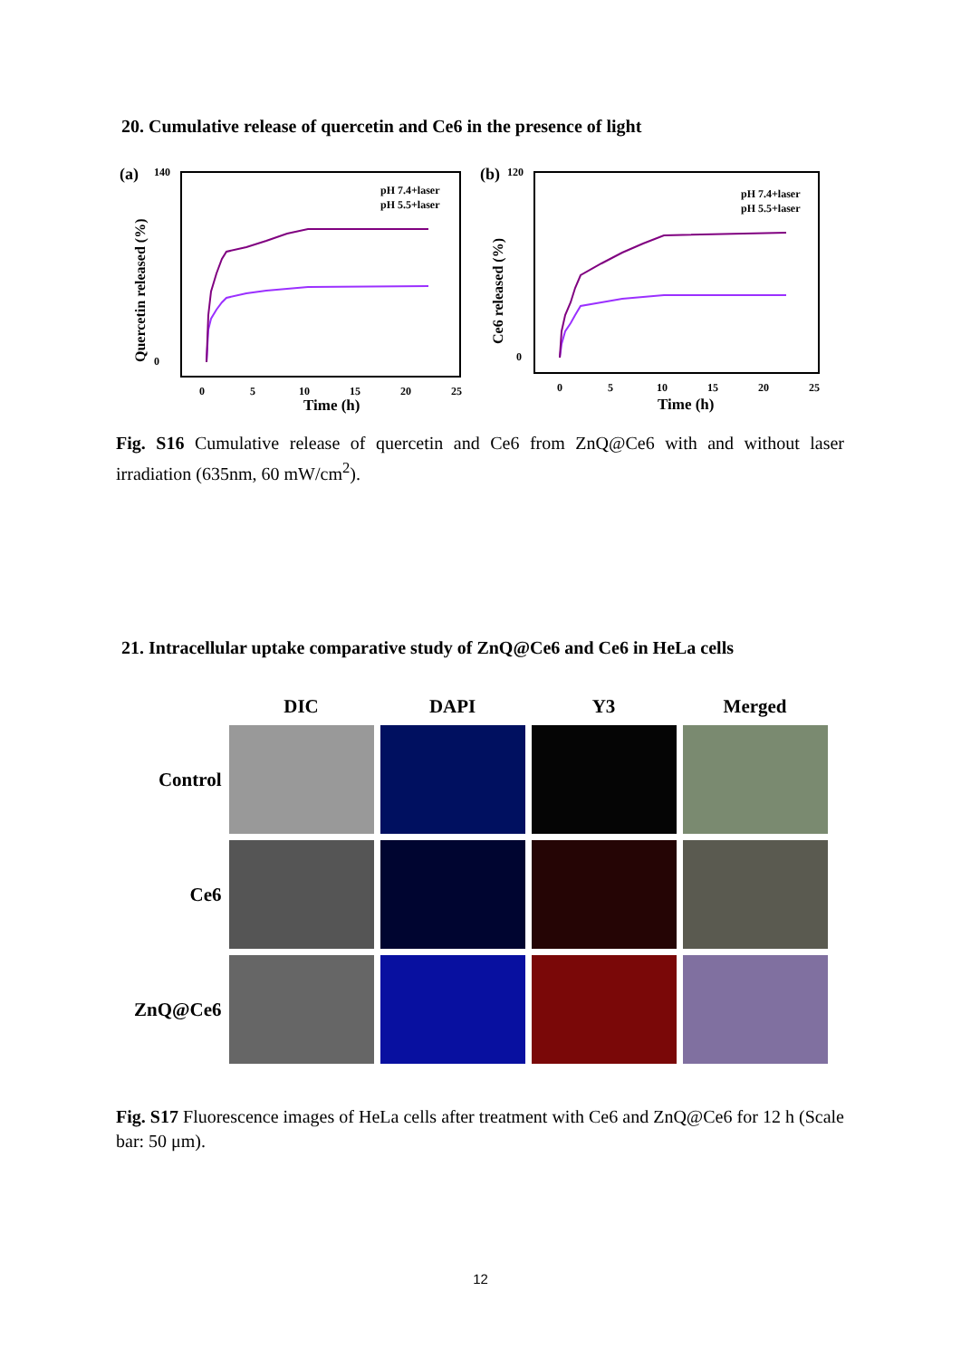20. Cumulative release of quercetin and Ce6 in the presence of light
(a)
140
0
Quercetin released (%)
0
5
10
15
20
25
Time (h)
pH 7.4+laser
pH 5.5+laser
(b)
120
0
Ce6 released (%)
0
5
10
15
20
25
Time (h)
pH 7.4+laser
pH 5.5+laser
Fig. S16 Cumulative release of quercetin and Ce6 from ZnQ@Ce6 with and without laser irradiation (635nm, 60 mW/cm<sup>2</sup>).
21. Intracellular uptake comparative study of ZnQ@Ce6 and Ce6 in HeLa cells
| | DIC | DAPI | Y3 | Merged |
| --- | --- | --- | --- | --- |
| Control | | | | |
| Ce6 | | | | |
| ZnQ@Ce6 | | | | |
Fig. S17 Fluorescence images of HeLa cells after treatment with Ce6 and ZnQ@Ce6 for 12 h (Scale bar: 50 μm).
12